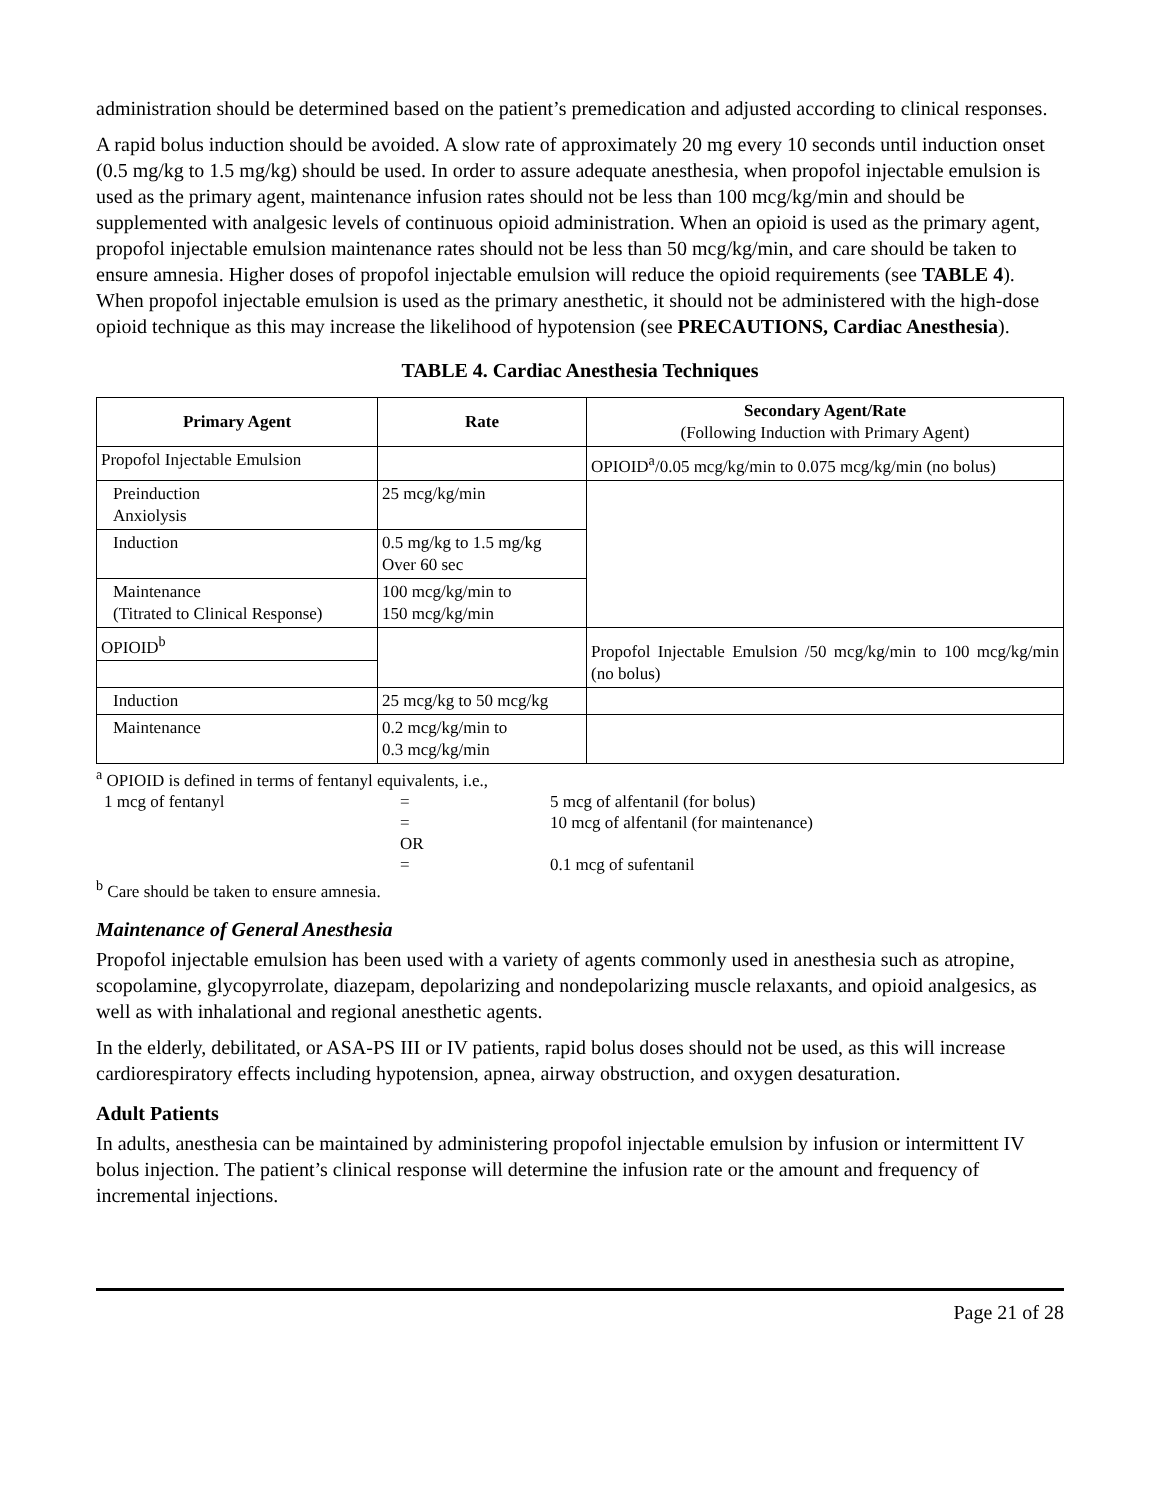administration should be determined based on the patient’s premedication and adjusted according to clinical responses.
A rapid bolus induction should be avoided. A slow rate of approximately 20 mg every 10 seconds until induction onset (0.5 mg/kg to 1.5 mg/kg) should be used. In order to assure adequate anesthesia, when propofol injectable emulsion is used as the primary agent, maintenance infusion rates should not be less than 100 mcg/kg/min and should be supplemented with analgesic levels of continuous opioid administration. When an opioid is used as the primary agent, propofol injectable emulsion maintenance rates should not be less than 50 mcg/kg/min, and care should be taken to ensure amnesia. Higher doses of propofol injectable emulsion will reduce the opioid requirements (see TABLE 4). When propofol injectable emulsion is used as the primary anesthetic, it should not be administered with the high-dose opioid technique as this may increase the likelihood of hypotension (see PRECAUTIONS, Cardiac Anesthesia).
TABLE 4. Cardiac Anesthesia Techniques
| Primary Agent | Rate | Secondary Agent/Rate (Following Induction with Primary Agent) |
| --- | --- | --- |
| Propofol Injectable Emulsion | | OPIOID<sup>a</sup>/0.05 mcg/kg/min to 0.075 mcg/kg/min (no bolus) |
| Preinduction Anxiolysis | 25 mcg/kg/min | |
| Induction | 0.5 mg/kg to 1.5 mg/kg Over 60 sec | |
| Maintenance (Titrated to Clinical Response) | 100 mcg/kg/min to 150 mcg/kg/min | |
| OPIOID<sup>b</sup> | | Propofol Injectable Emulsion /50 mcg/kg/min to 100 mcg/kg/min (no bolus) |
| Induction | 25 mcg/kg to 50 mcg/kg | |
| Maintenance | 0.2 mcg/kg/min to 0.3 mcg/kg/min | |
<sup>a</sup> OPIOID is defined in terms of fentanyl equivalents, i.e.,
| 1 mcg of fentanyl | = | 5 mcg of alfentanil (for bolus) |
| | = | 10 mcg of alfentanil (for maintenance) |
| | OR | |
| | = | 0.1 mcg of sufentanil |
<sup>b</sup> Care should be taken to ensure amnesia.
Maintenance of General Anesthesia
Propofol injectable emulsion has been used with a variety of agents commonly used in anesthesia such as atropine, scopolamine, glycopyrrolate, diazepam, depolarizing and nondepolarizing muscle relaxants, and opioid analgesics, as well as with inhalational and regional anesthetic agents.
In the elderly, debilitated, or ASA-PS III or IV patients, rapid bolus doses should not be used, as this will increase cardiorespiratory effects including hypotension, apnea, airway obstruction, and oxygen desaturation.
Adult Patients
In adults, anesthesia can be maintained by administering propofol injectable emulsion by infusion or intermittent IV bolus injection. The patient’s clinical response will determine the infusion rate or the amount and frequency of incremental injections.
Page 21 of 28